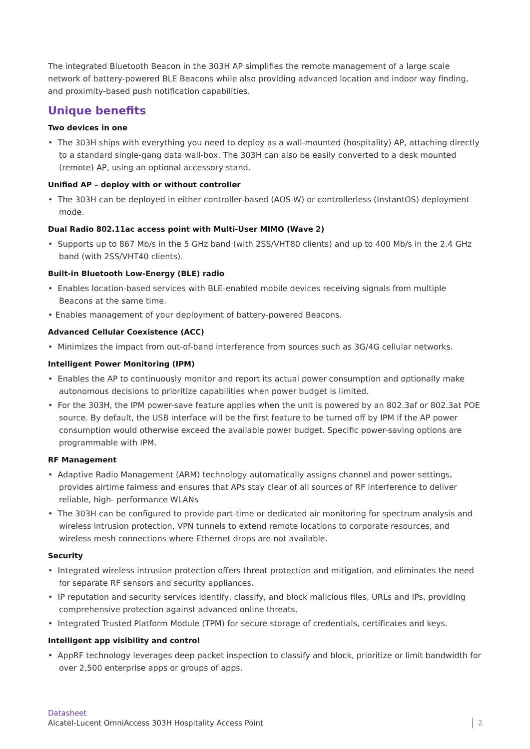The integrated Bluetooth Beacon in the 303H AP simplifies the remote management of a large scale network of battery-powered BLE Beacons while also providing advanced location and indoor way finding, and proximity-based push notification capabilities.
Unique benefits
Two devices in one
• The 303H ships with everything you need to deploy as a wall-mounted (hospitality) AP, attaching directly to a standard single-gang data wall-box. The 303H can also be easily converted to a desk mounted (remote) AP, using an optional accessory stand.
Unified AP – deploy with or without controller
• The 303H can be deployed in either controller-based (AOS-W) or controllerless (InstantOS) deployment mode.
Dual Radio 802.11ac access point with Multi-User MIMO (Wave 2)
• Supports up to 867 Mb/s in the 5 GHz band (with 2SS/VHT80 clients) and up to 400 Mb/s in the 2.4 GHz band (with 2SS/VHT40 clients).
Built-in Bluetooth Low-Energy (BLE) radio
• Enables location-based services with BLE-enabled mobile devices receiving signals from multiple Beacons at the same time.
• Enables management of your deployment of battery-powered Beacons.
Advanced Cellular Coexistence (ACC)
• Minimizes the impact from out-of-band interference from sources such as 3G/4G cellular networks.
Intelligent Power Monitoring (IPM)
• Enables the AP to continuously monitor and report its actual power consumption and optionally make autonomous decisions to prioritize capabilities when power budget is limited.
• For the 303H, the IPM power-save feature applies when the unit is powered by an 802.3af or 802.3at POE source. By default, the USB interface will be the first feature to be turned off by IPM if the AP power consumption would otherwise exceed the available power budget. Specific power-saving options are programmable with IPM.
RF Management
• Adaptive Radio Management (ARM) technology automatically assigns channel and power settings, provides airtime fairness and ensures that APs stay clear of all sources of RF interference to deliver reliable, high- performance WLANs
• The 303H can be configured to provide part-time or dedicated air monitoring for spectrum analysis and wireless intrusion protection, VPN tunnels to extend remote locations to corporate resources, and wireless mesh connections where Ethernet drops are not available.
Security
• Integrated wireless intrusion protection offers threat protection and mitigation, and eliminates the need for separate RF sensors and security appliances.
• IP reputation and security services identify, classify, and block malicious files, URLs and IPs, providing comprehensive protection against advanced online threats.
• Integrated Trusted Platform Module (TPM) for secure storage of credentials, certificates and keys.
Intelligent app visibility and control
• AppRF technology leverages deep packet inspection to classify and block, prioritize or limit bandwidth for over 2,500 enterprise apps or groups of apps.
Datasheet
Alcatel-Lucent OmniAccess 303H Hospitality Access Point
2